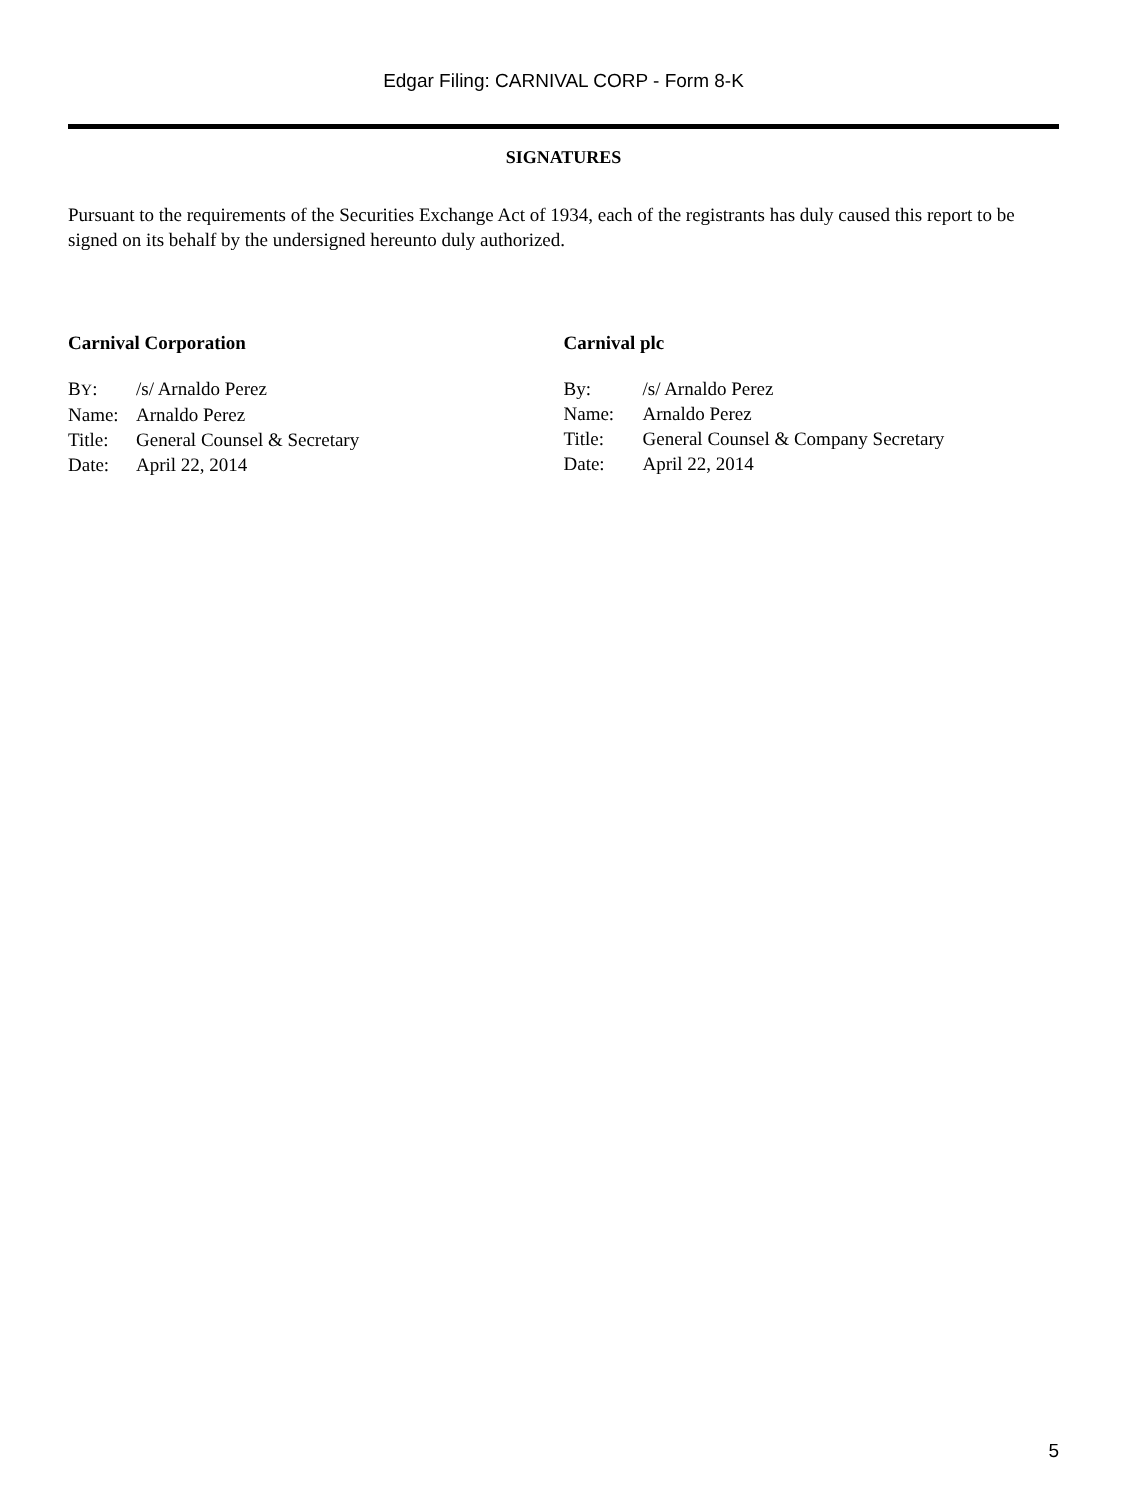Edgar Filing: CARNIVAL CORP - Form 8-K
SIGNATURES
Pursuant to the requirements of the Securities Exchange Act of 1934, each of the registrants has duly caused this report to be signed on its behalf by the undersigned hereunto duly authorized.
Carnival Corporation
BY: /s/ Arnaldo Perez
Name: Arnaldo Perez
Title: General Counsel & Secretary
Date: April 22, 2014
Carnival plc
By: /s/ Arnaldo Perez
Name: Arnaldo Perez
Title: General Counsel & Company Secretary
Date: April 22, 2014
5